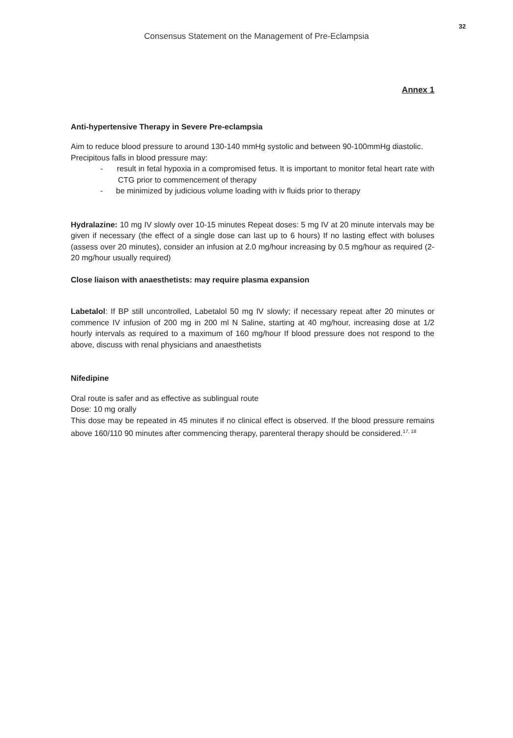32
Consensus Statement on the Management of Pre-Eclampsia
Annex 1
Anti-hypertensive Therapy in Severe Pre-eclampsia
Aim to reduce blood pressure to around 130-140 mmHg systolic and between 90-100mmHg diastolic.
Precipitous falls in blood pressure may:
- result in fetal hypoxia in a compromised fetus. It is important to monitor fetal heart rate with CTG prior to commencement of therapy
- be minimized by judicious volume loading with iv fluids prior to therapy
Hydralazine: 10 mg IV slowly over 10-15 minutes Repeat doses: 5 mg IV at 20 minute intervals may be given if necessary (the effect of a single dose can last up to 6 hours) If no lasting effect with boluses (assess over 20 minutes), consider an infusion at 2.0 mg/hour increasing by 0.5 mg/hour as required (2-20 mg/hour usually required)
Close liaison with anaesthetists: may require plasma expansion
Labetalol: If BP still uncontrolled, Labetalol 50 mg IV slowly; if necessary repeat after 20 minutes or commence IV infusion of 200 mg in 200 ml N Saline, starting at 40 mg/hour, increasing dose at 1/2 hourly intervals as required to a maximum of 160 mg/hour If blood pressure does not respond to the above, discuss with renal physicians and anaesthetists
Nifedipine
Oral route is safer and as effective as sublingual route
Dose: 10 mg orally
This dose may be repeated in 45 minutes if no clinical effect is observed. If the blood pressure remains above 160/110 90 minutes after commencing therapy, parenteral therapy should be considered.<sup>17, 18</sup>